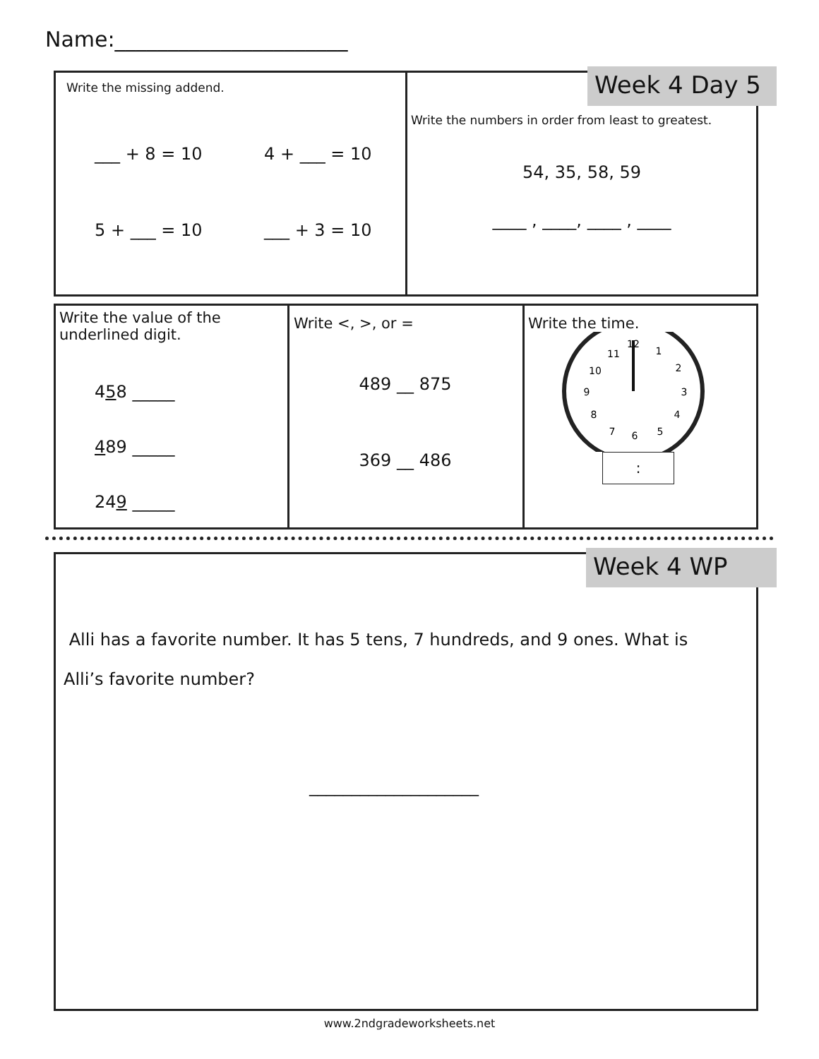Name:______________________
Write the missing addend.
___ + 8 = 10 4 + ___ = 10 5 + ___ = 10 ___ + 3 = 10
Week 4 Day 5
Write the numbers in order from least to greatest.
54, 35, 58, 59
____ , ____, ____ , ____
Write the value of the underlined digit.
458 _____
489 _____
249 _____
Write <, >, or =
489 __ 875
369 __ 486
Write the time.
12
1
2
3
4
5
6
7
8
9
10
11
:
Week 4 WP
Alli has a favorite number. It has 5 tens, 7 hundreds, and 9 ones. What is Alli’s favorite number?
____________________
www.2ndgradeworksheets.net